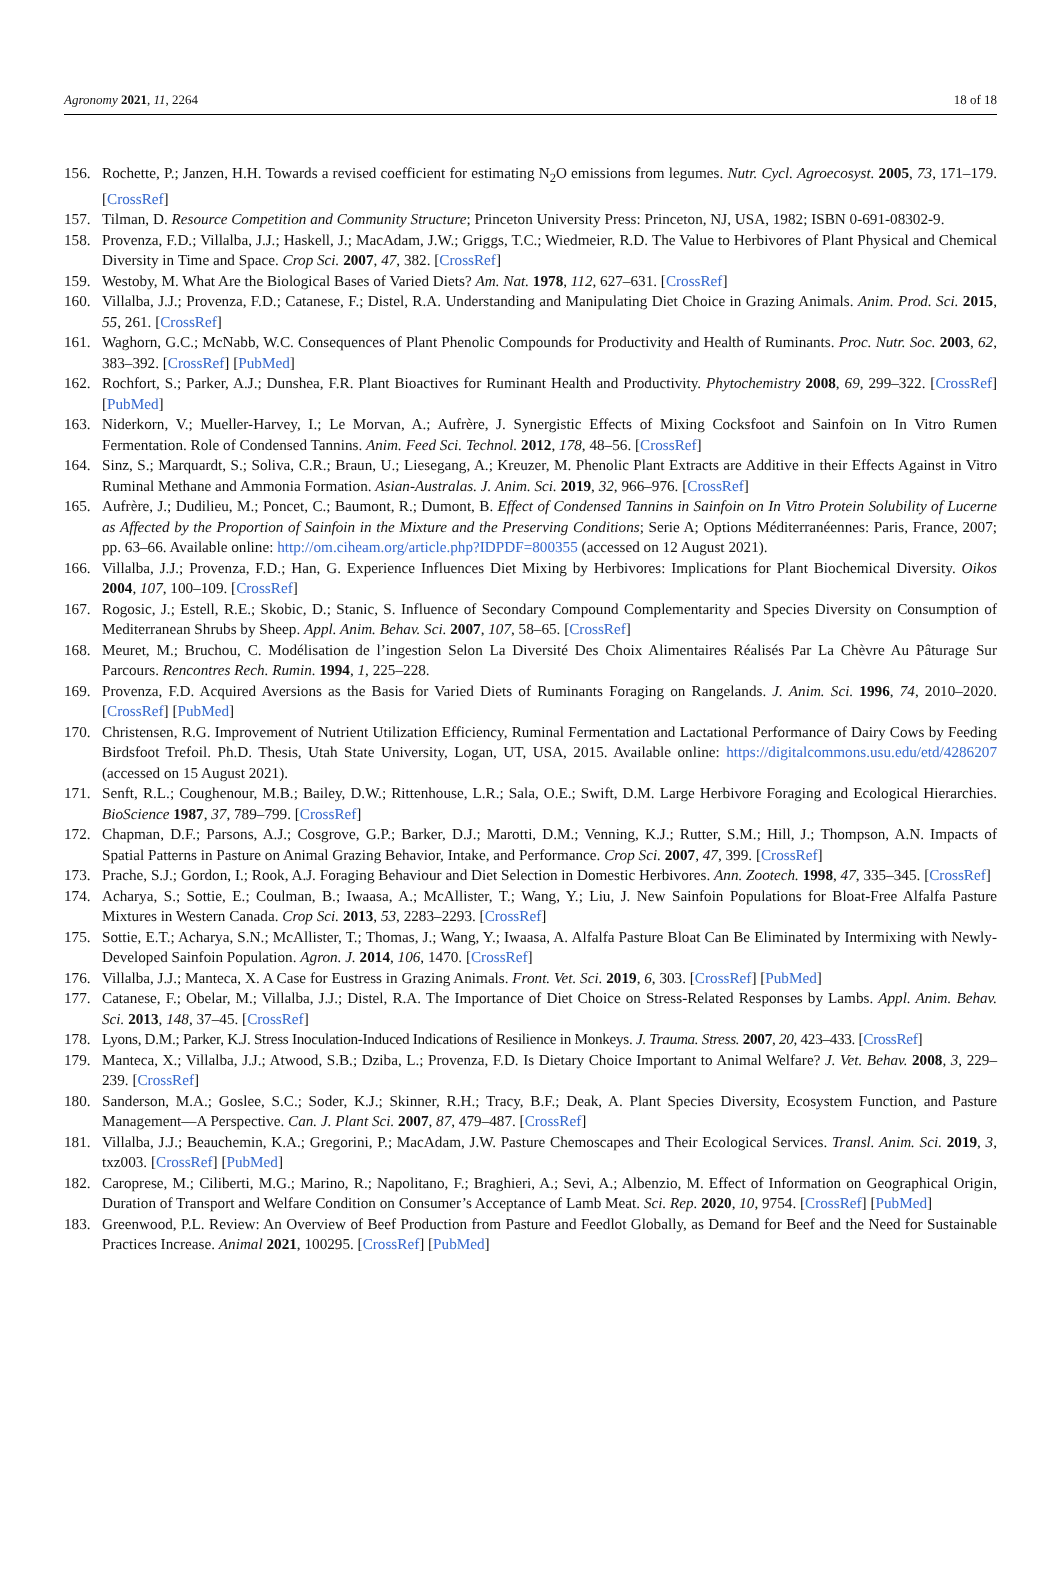Agronomy 2021, 11, 2264 18 of 18
156. Rochette, P.; Janzen, H.H. Towards a revised coefficient for estimating N<sub>2</sub>O emissions from legumes. Nutr. Cycl. Agroecosyst. 2005, 73, 171–179. [CrossRef]
157. Tilman, D. Resource Competition and Community Structure; Princeton University Press: Princeton, NJ, USA, 1982; ISBN 0-691-08302-9.
158. Provenza, F.D.; Villalba, J.J.; Haskell, J.; MacAdam, J.W.; Griggs, T.C.; Wiedmeier, R.D. The Value to Herbivores of Plant Physical and Chemical Diversity in Time and Space. Crop Sci. 2007, 47, 382. [CrossRef]
159. Westoby, M. What Are the Biological Bases of Varied Diets? Am. Nat. 1978, 112, 627–631. [CrossRef]
160. Villalba, J.J.; Provenza, F.D.; Catanese, F.; Distel, R.A. Understanding and Manipulating Diet Choice in Grazing Animals. Anim. Prod. Sci. 2015, 55, 261. [CrossRef]
161. Waghorn, G.C.; McNabb, W.C. Consequences of Plant Phenolic Compounds for Productivity and Health of Ruminants. Proc. Nutr. Soc. 2003, 62, 383–392. [CrossRef] [PubMed]
162. Rochfort, S.; Parker, A.J.; Dunshea, F.R. Plant Bioactives for Ruminant Health and Productivity. Phytochemistry 2008, 69, 299–322. [CrossRef] [PubMed]
163. Niderkorn, V.; Mueller-Harvey, I.; Le Morvan, A.; Aufrère, J. Synergistic Effects of Mixing Cocksfoot and Sainfoin on In Vitro Rumen Fermentation. Role of Condensed Tannins. Anim. Feed Sci. Technol. 2012, 178, 48–56. [CrossRef]
164. Sinz, S.; Marquardt, S.; Soliva, C.R.; Braun, U.; Liesegang, A.; Kreuzer, M. Phenolic Plant Extracts are Additive in their Effects Against in Vitro Ruminal Methane and Ammonia Formation. Asian-Australas. J. Anim. Sci. 2019, 32, 966–976. [CrossRef]
165. Aufrère, J.; Dudilieu, M.; Poncet, C.; Baumont, R.; Dumont, B. Effect of Condensed Tannins in Sainfoin on In Vitro Protein Solubility of Lucerne as Affected by the Proportion of Sainfoin in the Mixture and the Preserving Conditions; Serie A; Options Méditerranéennes: Paris, France, 2007; pp. 63–66. Available online: http://om.ciheam.org/article.php?IDPDF=800355 (accessed on 12 August 2021).
166. Villalba, J.J.; Provenza, F.D.; Han, G. Experience Influences Diet Mixing by Herbivores: Implications for Plant Biochemical Diversity. Oikos 2004, 107, 100–109. [CrossRef]
167. Rogosic, J.; Estell, R.E.; Skobic, D.; Stanic, S. Influence of Secondary Compound Complementarity and Species Diversity on Consumption of Mediterranean Shrubs by Sheep. Appl. Anim. Behav. Sci. 2007, 107, 58–65. [CrossRef]
168. Meuret, M.; Bruchou, C. Modélisation de l’ingestion Selon La Diversité Des Choix Alimentaires Réalisés Par La Chèvre Au Pâturage Sur Parcours. Rencontres Rech. Rumin. 1994, 1, 225–228.
169. Provenza, F.D. Acquired Aversions as the Basis for Varied Diets of Ruminants Foraging on Rangelands. J. Anim. Sci. 1996, 74, 2010–2020. [CrossRef] [PubMed]
170. Christensen, R.G. Improvement of Nutrient Utilization Efficiency, Ruminal Fermentation and Lactational Performance of Dairy Cows by Feeding Birdsfoot Trefoil. Ph.D. Thesis, Utah State University, Logan, UT, USA, 2015. Available online: https://digitalcommons.usu.edu/etd/4286207 (accessed on 15 August 2021).
171. Senft, R.L.; Coughenour, M.B.; Bailey, D.W.; Rittenhouse, L.R.; Sala, O.E.; Swift, D.M. Large Herbivore Foraging and Ecological Hierarchies. BioScience 1987, 37, 789–799. [CrossRef]
172. Chapman, D.F.; Parsons, A.J.; Cosgrove, G.P.; Barker, D.J.; Marotti, D.M.; Venning, K.J.; Rutter, S.M.; Hill, J.; Thompson, A.N. Impacts of Spatial Patterns in Pasture on Animal Grazing Behavior, Intake, and Performance. Crop Sci. 2007, 47, 399. [CrossRef]
173. Prache, S.J.; Gordon, I.; Rook, A.J. Foraging Behaviour and Diet Selection in Domestic Herbivores. Ann. Zootech. 1998, 47, 335–345. [CrossRef]
174. Acharya, S.; Sottie, E.; Coulman, B.; Iwaasa, A.; McAllister, T.; Wang, Y.; Liu, J. New Sainfoin Populations for Bloat-Free Alfalfa Pasture Mixtures in Western Canada. Crop Sci. 2013, 53, 2283–2293. [CrossRef]
175. Sottie, E.T.; Acharya, S.N.; McAllister, T.; Thomas, J.; Wang, Y.; Iwaasa, A. Alfalfa Pasture Bloat Can Be Eliminated by Intermixing with Newly-Developed Sainfoin Population. Agron. J. 2014, 106, 1470. [CrossRef]
176. Villalba, J.J.; Manteca, X. A Case for Eustress in Grazing Animals. Front. Vet. Sci. 2019, 6, 303. [CrossRef] [PubMed]
177. Catanese, F.; Obelar, M.; Villalba, J.J.; Distel, R.A. The Importance of Diet Choice on Stress-Related Responses by Lambs. Appl. Anim. Behav. Sci. 2013, 148, 37–45. [CrossRef]
178. Lyons, D.M.; Parker, K.J. Stress Inoculation-Induced Indications of Resilience in Monkeys. J. Trauma. Stress. 2007, 20, 423–433. [CrossRef]
179. Manteca, X.; Villalba, J.J.; Atwood, S.B.; Dziba, L.; Provenza, F.D. Is Dietary Choice Important to Animal Welfare? J. Vet. Behav. 2008, 3, 229–239. [CrossRef]
180. Sanderson, M.A.; Goslee, S.C.; Soder, K.J.; Skinner, R.H.; Tracy, B.F.; Deak, A. Plant Species Diversity, Ecosystem Function, and Pasture Management—A Perspective. Can. J. Plant Sci. 2007, 87, 479–487. [CrossRef]
181. Villalba, J.J.; Beauchemin, K.A.; Gregorini, P.; MacAdam, J.W. Pasture Chemoscapes and Their Ecological Services. Transl. Anim. Sci. 2019, 3, txz003. [CrossRef] [PubMed]
182. Caroprese, M.; Ciliberti, M.G.; Marino, R.; Napolitano, F.; Braghieri, A.; Sevi, A.; Albenzio, M. Effect of Information on Geographical Origin, Duration of Transport and Welfare Condition on Consumer’s Acceptance of Lamb Meat. Sci. Rep. 2020, 10, 9754. [CrossRef] [PubMed]
183. Greenwood, P.L. Review: An Overview of Beef Production from Pasture and Feedlot Globally, as Demand for Beef and the Need for Sustainable Practices Increase. Animal 2021, 100295. [CrossRef] [PubMed]